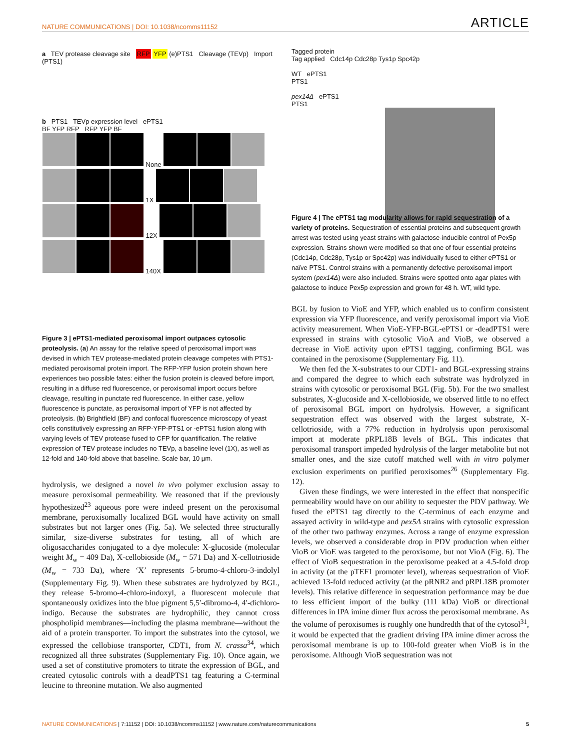NATURE COMMUNICATIONS | DOI: 10.1038/ncomms11152 ARTICLE
a TEV protease cleavage site RFP YFP (e)PTS1 Cleavage (TEVp) Import (PTS1)
b PTS1 TEVp expression level ePTS1
BF YFP RFP RFP YFP BF
None
1X
12X
140X
Figure 3 | ePTS1-mediated peroxisomal import outpaces cytosolic proteolysis. (a) An assay for the relative speed of peroxisomal import was devised in which TEV protease-mediated protein cleavage competes with PTS1-mediated peroxisomal protein import. The RFP-YFP fusion protein shown here experiences two possible fates: either the fusion protein is cleaved before import, resulting in a diffuse red fluorescence, or peroxisomal import occurs before cleavage, resulting in punctate red fluorescence. In either case, yellow fluorescence is punctate, as peroxisomal import of YFP is not affected by proteolysis. (b) Brightfield (BF) and confocal fluorescence microscopy of yeast cells constitutively expressing an RFP-YFP-PTS1 or -ePTS1 fusion along with varying levels of TEV protease fused to CFP for quantification. The relative expression of TEV protease includes no TEVp, a baseline level (1X), as well as 12-fold and 140-fold above that baseline. Scale bar, 10 µm.
hydrolysis, we designed a novel in vivo polymer exclusion assay to measure peroxisomal permeability. We reasoned that if the previously hypothesized<sup>23</sup> aqueous pore were indeed present on the peroxisomal membrane, peroxisomally localized BGL would have activity on small substrates but not larger ones (Fig. 5a). We selected three structurally similar, size-diverse substrates for testing, all of which are oligosaccharides conjugated to a dye molecule: X-glucoside (molecular weight M<sub>w</sub> = 409 Da), X-cellobioside (M<sub>w</sub> = 571 Da) and X-cellotrioside (M<sub>w</sub> = 733 Da), where ‘X’ represents 5-bromo-4-chloro-3-indolyl (Supplementary Fig. 9). When these substrates are hydrolyzed by BGL, they release 5-bromo-4-chloro-indoxyl, a fluorescent molecule that spontaneously oxidizes into the blue pigment 5,5′-dibromo-4, 4′-dichloro-indigo. Because the substrates are hydrophilic, they cannot cross phospholipid membranes—including the plasma membrane—without the aid of a protein transporter. To import the substrates into the cytosol, we expressed the cellobiose transporter, CDT1, from N. crassa<sup>34</sup>, which recognized all three substrates (Supplementary Fig. 10). Once again, we used a set of constitutive promoters to titrate the expression of BGL, and created cytosolic controls with a deadPTS1 tag featuring a C-terminal leucine to threonine mutation. We also augmented
Tagged protein
Tag applied Cdc14p Cdc28p Tys1p Spc42p
WT ePTS1
PTS1
pex14Δ ePTS1
PTS1
Figure 4 | The ePTS1 tag modularity allows for rapid sequestration of a variety of proteins. Sequestration of essential proteins and subsequent growth arrest was tested using yeast strains with galactose-inducible control of Pex5p expression. Strains shown were modified so that one of four essential proteins (Cdc14p, Cdc28p, Tys1p or Spc42p) was individually fused to either ePTS1 or naïve PTS1. Control strains with a permanently defective peroxisomal import system (pex14Δ) were also included. Strains were spotted onto agar plates with galactose to induce Pex5p expression and grown for 48 h. WT, wild type.
BGL by fusion to VioE and YFP, which enabled us to confirm consistent expression via YFP fluorescence, and verify peroxisomal import via VioE activity measurement. When VioE-YFP-BGL-ePTS1 or -deadPTS1 were expressed in strains with cytosolic VioA and VioB, we observed a decrease in VioE activity upon ePTS1 tagging, confirming BGL was contained in the peroxisome (Supplementary Fig. 11).
We then fed the X-substrates to our CDT1- and BGL-expressing strains and compared the degree to which each substrate was hydrolyzed in strains with cytosolic or peroxisomal BGL (Fig. 5b). For the two smallest substrates, X-glucoside and X-cellobioside, we observed little to no effect of peroxisomal BGL import on hydrolysis. However, a significant sequestration effect was observed with the largest substrate, X-cellotrioside, with a 77% reduction in hydrolysis upon peroxisomal import at moderate pRPL18B levels of BGL. This indicates that peroxisomal transport impeded hydrolysis of the larger metabolite but not smaller ones, and the size cutoff matched well with in vitro polymer exclusion experiments on purified peroxisomes<sup>26</sup> (Supplementary Fig. 12).
Given these findings, we were interested in the effect that nonspecific permeability would have on our ability to sequester the PDV pathway. We fused the ePTS1 tag directly to the C-terminus of each enzyme and assayed activity in wild-type and pex5Δ strains with cytosolic expression of the other two pathway enzymes. Across a range of enzyme expression levels, we observed a considerable drop in PDV production when either VioB or VioE was targeted to the peroxisome, but not VioA (Fig. 6). The effect of VioB sequestration in the peroxisome peaked at a 4.5-fold drop in activity (at the pTEF1 promoter level), whereas sequestration of VioE achieved 13-fold reduced activity (at the pRNR2 and pRPL18B promoter levels). This relative difference in sequestration performance may be due to less efficient import of the bulky (111 kDa) VioB or directional differences in IPA imine dimer flux across the peroxisomal membrane. As the volume of peroxisomes is roughly one hundredth that of the cytosol<sup>31</sup>, it would be expected that the gradient driving IPA imine dimer across the peroxisomal membrane is up to 100-fold greater when VioB is in the peroxisome. Although VioB sequestration was not
NATURE COMMUNICATIONS | 7:11152 | DOI: 10.1038/ncomms11152 | www.nature.com/naturecommunications 5